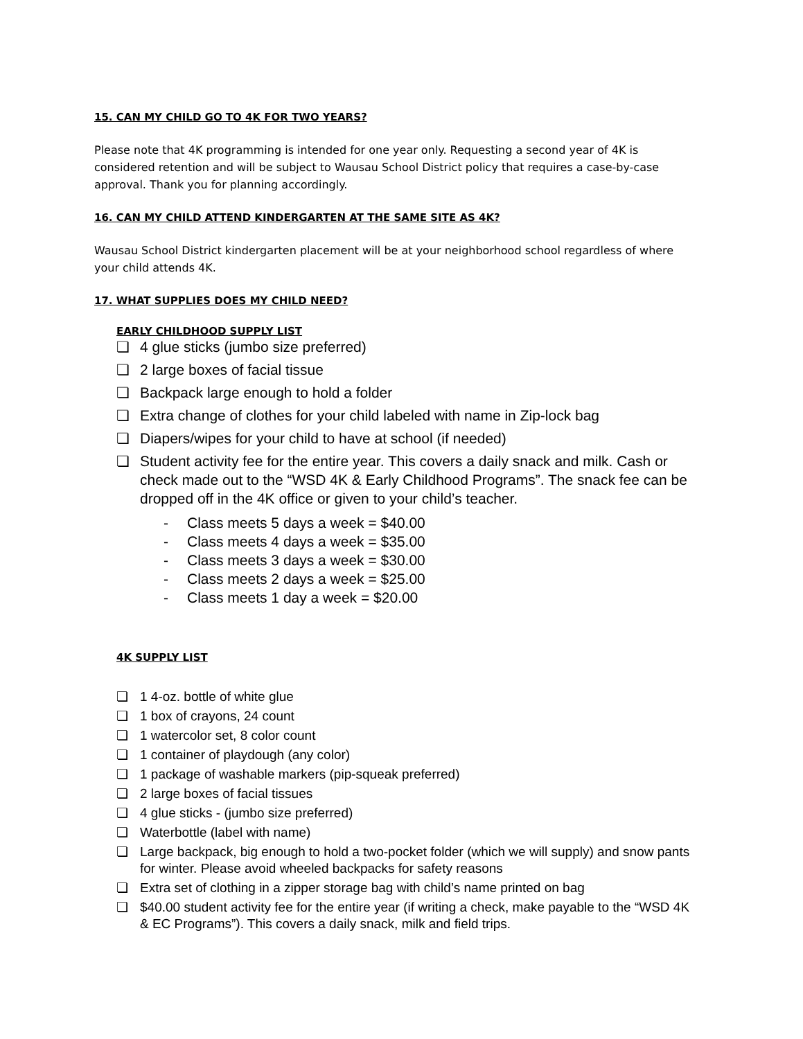15. CAN MY CHILD GO TO 4K FOR TWO YEARS?
Please note that 4K programming is intended for one year only. Requesting a second year of 4K is considered retention and will be subject to Wausau School District policy that requires a case-by-case approval. Thank you for planning accordingly.
16. CAN MY CHILD ATTEND KINDERGARTEN AT THE SAME SITE AS 4K?
Wausau School District kindergarten placement will be at your neighborhood school regardless of where your child attends 4K.
17. WHAT SUPPLIES DOES MY CHILD NEED?
EARLY CHILDHOOD SUPPLY LIST
❏ 4 glue sticks (jumbo size preferred)
❏ 2 large boxes of facial tissue
❏ Backpack large enough to hold a folder
❏ Extra change of clothes for your child labeled with name in Zip-lock bag
❏ Diapers/wipes for your child to have at school (if needed)
❏ Student activity fee for the entire year. This covers a daily snack and milk. Cash or check made out to the “WSD 4K & Early Childhood Programs”. The snack fee can be dropped off in the 4K office or given to your child’s teacher.
- Class meets 5 days a week = $40.00
- Class meets 4 days a week = $35.00
- Class meets 3 days a week = $30.00
- Class meets 2 days a week = $25.00
- Class meets 1 day a week = $20.00
4K SUPPLY LIST
❏ 1 4-oz. bottle of white glue
❏ 1 box of crayons, 24 count
❏ 1 watercolor set, 8 color count
❏ 1 container of playdough (any color)
❏ 1 package of washable markers (pip-squeak preferred)
❏ 2 large boxes of facial tissues
❏ 4 glue sticks - (jumbo size preferred)
❏ Waterbottle (label with name)
❏ Large backpack, big enough to hold a two-pocket folder (which we will supply) and snow pants for winter. Please avoid wheeled backpacks for safety reasons
❏ Extra set of clothing in a zipper storage bag with child’s name printed on bag
❏ $40.00 student activity fee for the entire year (if writing a check, make payable to the “WSD 4K & EC Programs”). This covers a daily snack, milk and field trips.